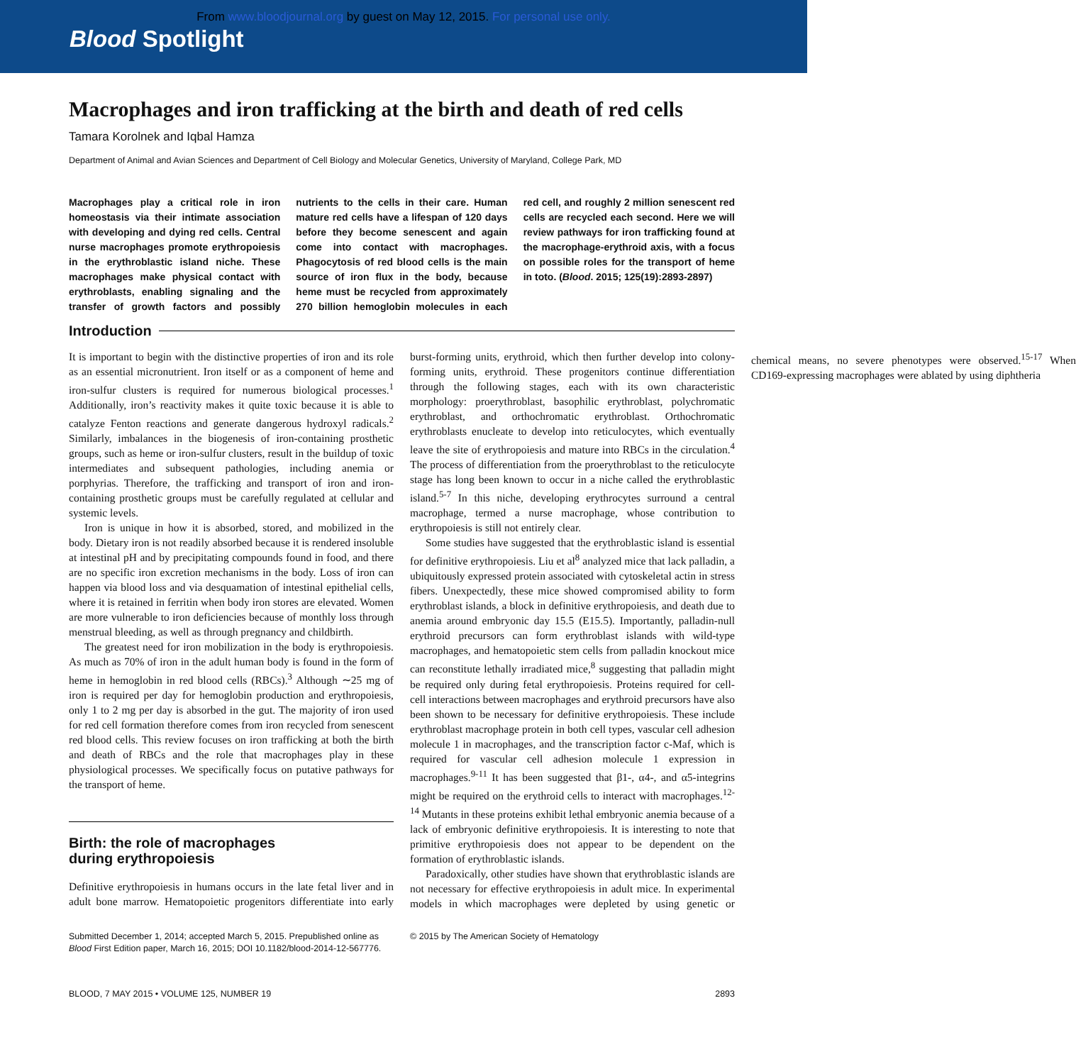From www.bloodjournal.org by guest on May 12, 2015. For personal use only.
Blood Spotlight
Macrophages and iron trafficking at the birth and death of red cells
Tamara Korolnek and Iqbal Hamza
Department of Animal and Avian Sciences and Department of Cell Biology and Molecular Genetics, University of Maryland, College Park, MD
Macrophages play a critical role in iron homeostasis via their intimate association with developing and dying red cells. Central nurse macrophages promote erythropoiesis in the erythroblastic island niche. These macrophages make physical contact with erythroblasts, enabling signaling and the transfer of growth factors and possibly nutrients to the cells in their care. Human mature red cells have a lifespan of 120 days before they become senescent and again come into contact with macrophages. Phagocytosis of red blood cells is the main source of iron flux in the body, because heme must be recycled from approximately 270 billion hemoglobin molecules in each red cell, and roughly 2 million senescent red cells are recycled each second. Here we will review pathways for iron trafficking found at the macrophage-erythroid axis, with a focus on possible roles for the transport of heme in toto. (Blood. 2015; 125(19):2893-2897)
Introduction
It is important to begin with the distinctive properties of iron and its role as an essential micronutrient. Iron itself or as a component of heme and iron-sulfur clusters is required for numerous biological processes.<sup>1</sup> Additionally, iron’s reactivity makes it quite toxic because it is able to catalyze Fenton reactions and generate dangerous hydroxyl radicals.<sup>2</sup> Similarly, imbalances in the biogenesis of iron-containing prosthetic groups, such as heme or iron-sulfur clusters, result in the buildup of toxic intermediates and subsequent pathologies, including anemia or porphyrias. Therefore, the trafficking and transport of iron and iron-containing prosthetic groups must be carefully regulated at cellular and systemic levels.
Iron is unique in how it is absorbed, stored, and mobilized in the body. Dietary iron is not readily absorbed because it is rendered insoluble at intestinal pH and by precipitating compounds found in food, and there are no specific iron excretion mechanisms in the body. Loss of iron can happen via blood loss and via desquamation of intestinal epithelial cells, where it is retained in ferritin when body iron stores are elevated. Women are more vulnerable to iron deficiencies because of monthly loss through menstrual bleeding, as well as through pregnancy and childbirth.
The greatest need for iron mobilization in the body is erythropoiesis. As much as 70% of iron in the adult human body is found in the form of heme in hemoglobin in red blood cells (RBCs).<sup>3</sup> Although ∼25 mg of iron is required per day for hemoglobin production and erythropoiesis, only 1 to 2 mg per day is absorbed in the gut. The majority of iron used for red cell formation therefore comes from iron recycled from senescent red blood cells. This review focuses on iron trafficking at both the birth and death of RBCs and the role that macrophages play in these physiological processes. We specifically focus on putative pathways for the transport of heme.
Birth: the role of macrophages
during erythropoiesis
Definitive erythropoiesis in humans occurs in the late fetal liver and in adult bone marrow. Hematopoietic progenitors differentiate into early burst-forming units, erythroid, which then further develop into colony-forming units, erythroid. These progenitors continue differentiation through the following stages, each with its own characteristic morphology: proerythroblast, basophilic erythroblast, polychromatic erythroblast, and orthochromatic erythroblast. Orthochromatic erythroblasts enucleate to develop into reticulocytes, which eventually leave the site of erythropoiesis and mature into RBCs in the circulation.<sup>4</sup> The process of differentiation from the proerythroblast to the reticulocyte stage has long been known to occur in a niche called the erythroblastic island.<sup>5-7</sup> In this niche, developing erythrocytes surround a central macrophage, termed a nurse macrophage, whose contribution to erythropoiesis is still not entirely clear.
Some studies have suggested that the erythroblastic island is essential for definitive erythropoiesis. Liu et al<sup>8</sup> analyzed mice that lack palladin, a ubiquitously expressed protein associated with cytoskeletal actin in stress fibers. Unexpectedly, these mice showed compromised ability to form erythroblast islands, a block in definitive erythropoiesis, and death due to anemia around embryonic day 15.5 (E15.5). Importantly, palladin-null erythroid precursors can form erythroblast islands with wild-type macrophages, and hematopoietic stem cells from palladin knockout mice can reconstitute lethally irradiated mice,<sup>8</sup> suggesting that palladin might be required only during fetal erythropoiesis. Proteins required for cell-cell interactions between macrophages and erythroid precursors have also been shown to be necessary for definitive erythropoiesis. These include erythroblast macrophage protein in both cell types, vascular cell adhesion molecule 1 in macrophages, and the transcription factor c-Maf, which is required for vascular cell adhesion molecule 1 expression in macrophages.<sup>9-11</sup> It has been suggested that β1-, α4-, and α5-integrins might be required on the erythroid cells to interact with macrophages.<sup>12-14</sup> Mutants in these proteins exhibit lethal embryonic anemia because of a lack of embryonic definitive erythropoiesis. It is interesting to note that primitive erythropoiesis does not appear to be dependent on the formation of erythroblastic islands.
Paradoxically, other studies have shown that erythroblastic islands are not necessary for effective erythropoiesis in adult mice. In experimental models in which macrophages were depleted by using genetic or chemical means, no severe phenotypes were observed.<sup>15-17</sup> When CD169-expressing macrophages were ablated by using diphtheria
Submitted December 1, 2014; accepted March 5, 2015. Prepublished online as Blood First Edition paper, March 16, 2015; DOI 10.1182/blood-2014-12-567776.
© 2015 by The American Society of Hematology
BLOOD, 7 MAY 2015 • VOLUME 125, NUMBER 19 2893